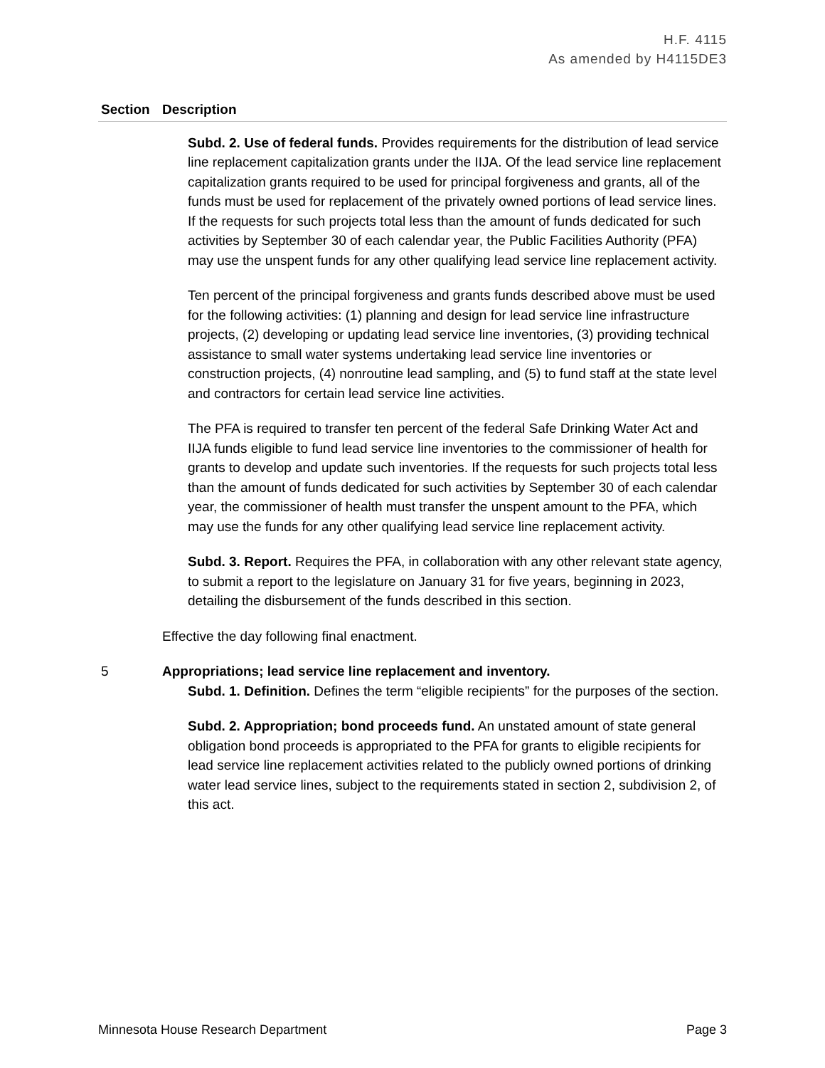H.F. 4115
As amended by H4115DE3
| Section | Description |
| --- | --- |
| | Subd. 2. Use of federal funds. Provides requirements for the distribution of lead service line replacement capitalization grants under the IIJA. Of the lead service line replacement capitalization grants required to be used for principal forgiveness and grants, all of the funds must be used for replacement of the privately owned portions of lead service lines. If the requests for such projects total less than the amount of funds dedicated for such activities by September 30 of each calendar year, the Public Facilities Authority (PFA) may use the unspent funds for any other qualifying lead service line replacement activity. Ten percent of the principal forgiveness and grants funds described above must be used for the following activities: (1) planning and design for lead service line infrastructure projects, (2) developing or updating lead service line inventories, (3) providing technical assistance to small water systems undertaking lead service line inventories or construction projects, (4) nonroutine lead sampling, and (5) to fund staff at the state level and contractors for certain lead service line activities. The PFA is required to transfer ten percent of the federal Safe Drinking Water Act and IIJA funds eligible to fund lead service line inventories to the commissioner of health for grants to develop and update such inventories. If the requests for such projects total less than the amount of funds dedicated for such activities by September 30 of each calendar year, the commissioner of health must transfer the unspent amount to the PFA, which may use the funds for any other qualifying lead service line replacement activity. Subd. 3. Report. Requires the PFA, in collaboration with any other relevant state agency, to submit a report to the legislature on January 31 for five years, beginning in 2023, detailing the disbursement of the funds described in this section. Effective the day following final enactment. |
| 5 | Appropriations; lead service line replacement and inventory. Subd. 1. Definition. Defines the term “eligible recipients” for the purposes of the section. Subd. 2. Appropriation; bond proceeds fund. An unstated amount of state general obligation bond proceeds is appropriated to the PFA for grants to eligible recipients for lead service line replacement activities related to the publicly owned portions of drinking water lead service lines, subject to the requirements stated in section 2, subdivision 2, of this act. |
Minnesota House Research Department Page 3